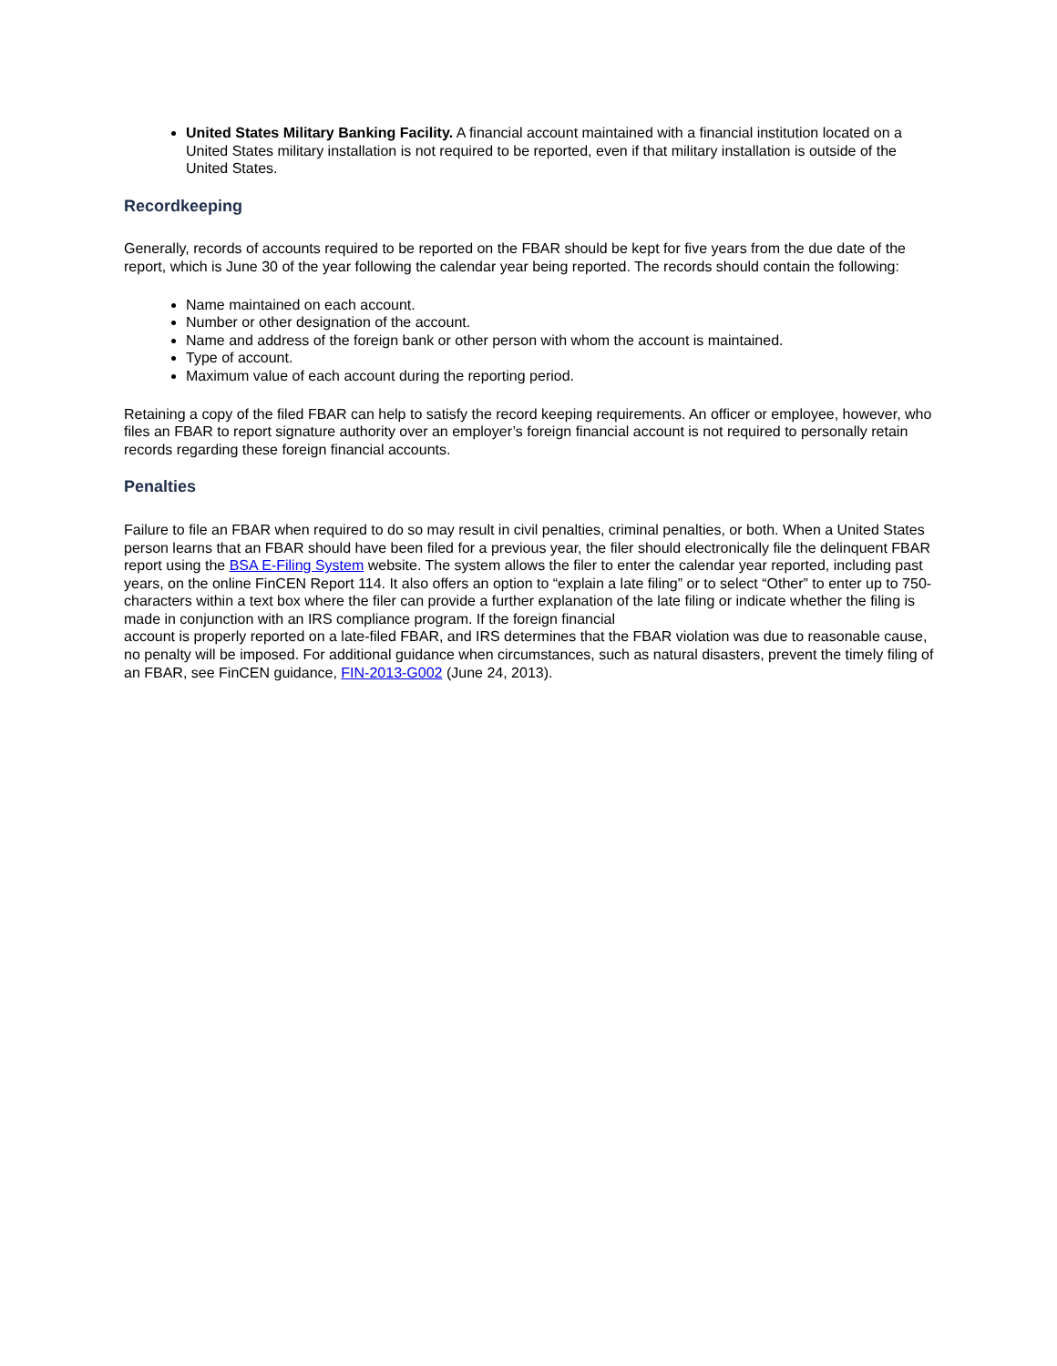United States Military Banking Facility. A financial account maintained with a financial institution located on a United States military installation is not required to be reported, even if that military installation is outside of the United States.
Recordkeeping
Generally, records of accounts required to be reported on the FBAR should be kept for five years from the due date of the report, which is June 30 of the year following the calendar year being reported. The records should contain the following:
Name maintained on each account.
Number or other designation of the account.
Name and address of the foreign bank or other person with whom the account is maintained.
Type of account.
Maximum value of each account during the reporting period.
Retaining a copy of the filed FBAR can help to satisfy the record keeping requirements. An officer or employee, however, who files an FBAR to report signature authority over an employer’s foreign financial account is not required to personally retain records regarding these foreign financial accounts.
Penalties
Failure to file an FBAR when required to do so may result in civil penalties, criminal penalties, or both. When a United States person learns that an FBAR should have been filed for a previous year, the filer should electronically file the delinquent FBAR report using the BSA E-Filing System website. The system allows the filer to enter the calendar year reported, including past years, on the online FinCEN Report 114. It also offers an option to “explain a late filing” or to select “Other” to enter up to 750-characters within a text box where the filer can provide a further explanation of the late filing or indicate whether the filing is made in conjunction with an IRS compliance program. If the foreign financial
account is properly reported on a late-filed FBAR, and IRS determines that the FBAR violation was due to reasonable cause, no penalty will be imposed. For additional guidance when circumstances, such as natural disasters, prevent the timely filing of an FBAR, see FinCEN guidance, FIN-2013-G002 (June 24, 2013).